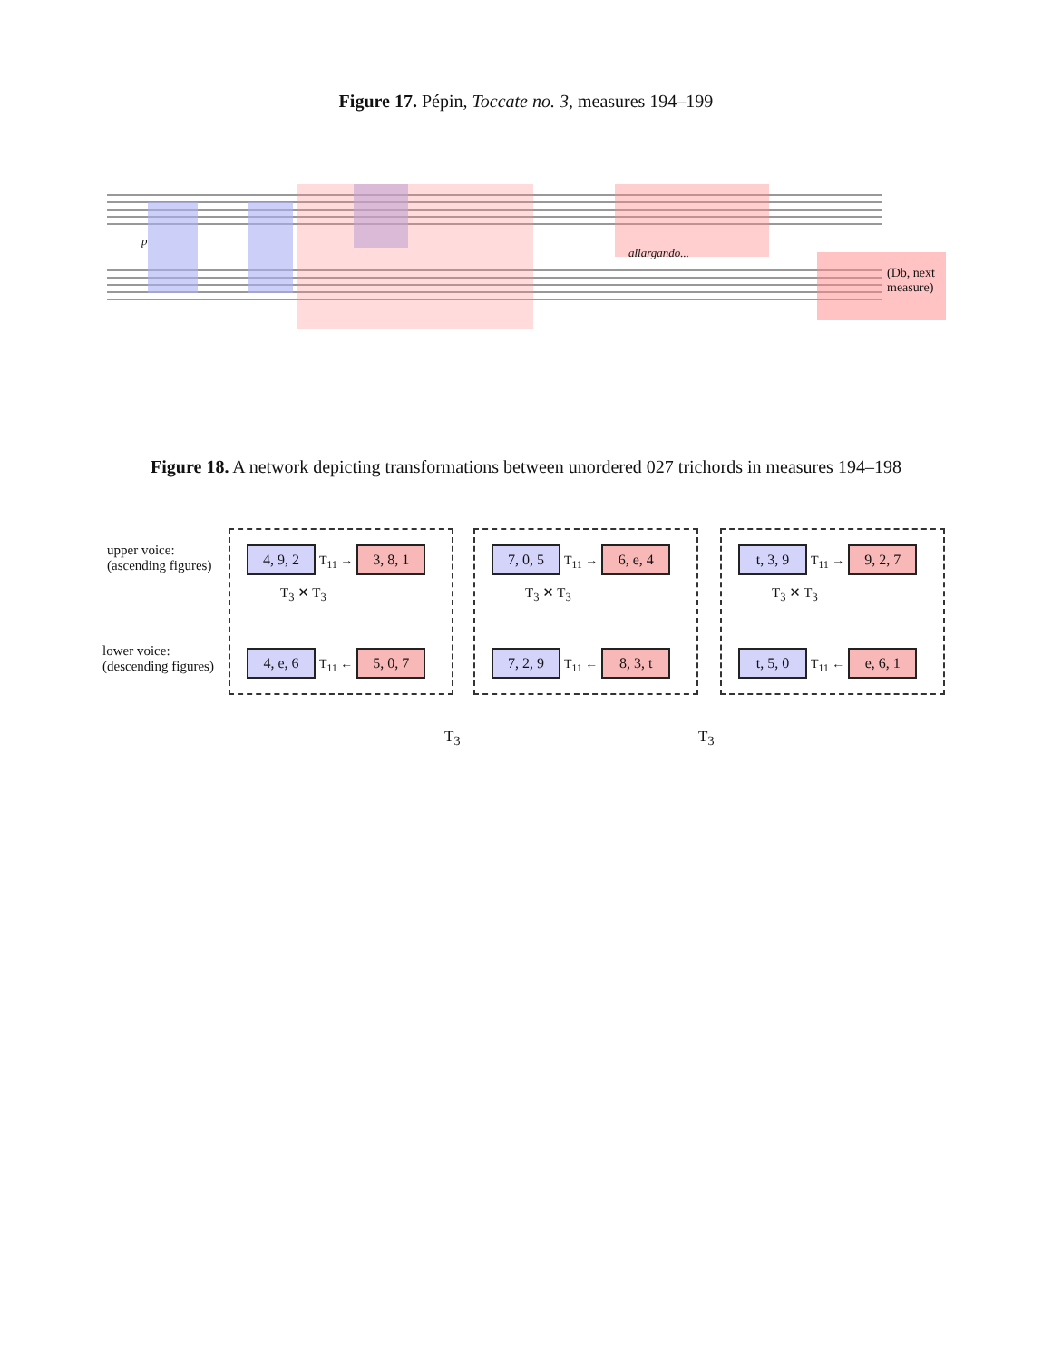Figure 17. Pépin, Toccate no. 3, measures 194–199
(Db, next
measure)
allargando...
p
Figure 18. A network depicting transformations between unordered 027 trichords in measures 194–198
upper voice:
(ascending figures)
lower voice:
(descending figures)
4, 9, 2 T<sub>11</sub> → 3, 8, 1
T<sub>3</sub> ✕ T<sub>3</sub>
4, e, 6 T<sub>11</sub> ← 5, 0, 7
7, 0, 5 T<sub>11</sub> → 6, e, 4
T<sub>3</sub> ✕ T<sub>3</sub>
7, 2, 9 T<sub>11</sub> ← 8, 3, t
t, 3, 9 T<sub>11</sub> → 9, 2, 7
T<sub>3</sub> ✕ T<sub>3</sub>
t, 5, 0 T<sub>11</sub> ← e, 6, 1
T<sub>3</sub> T<sub>3</sub>